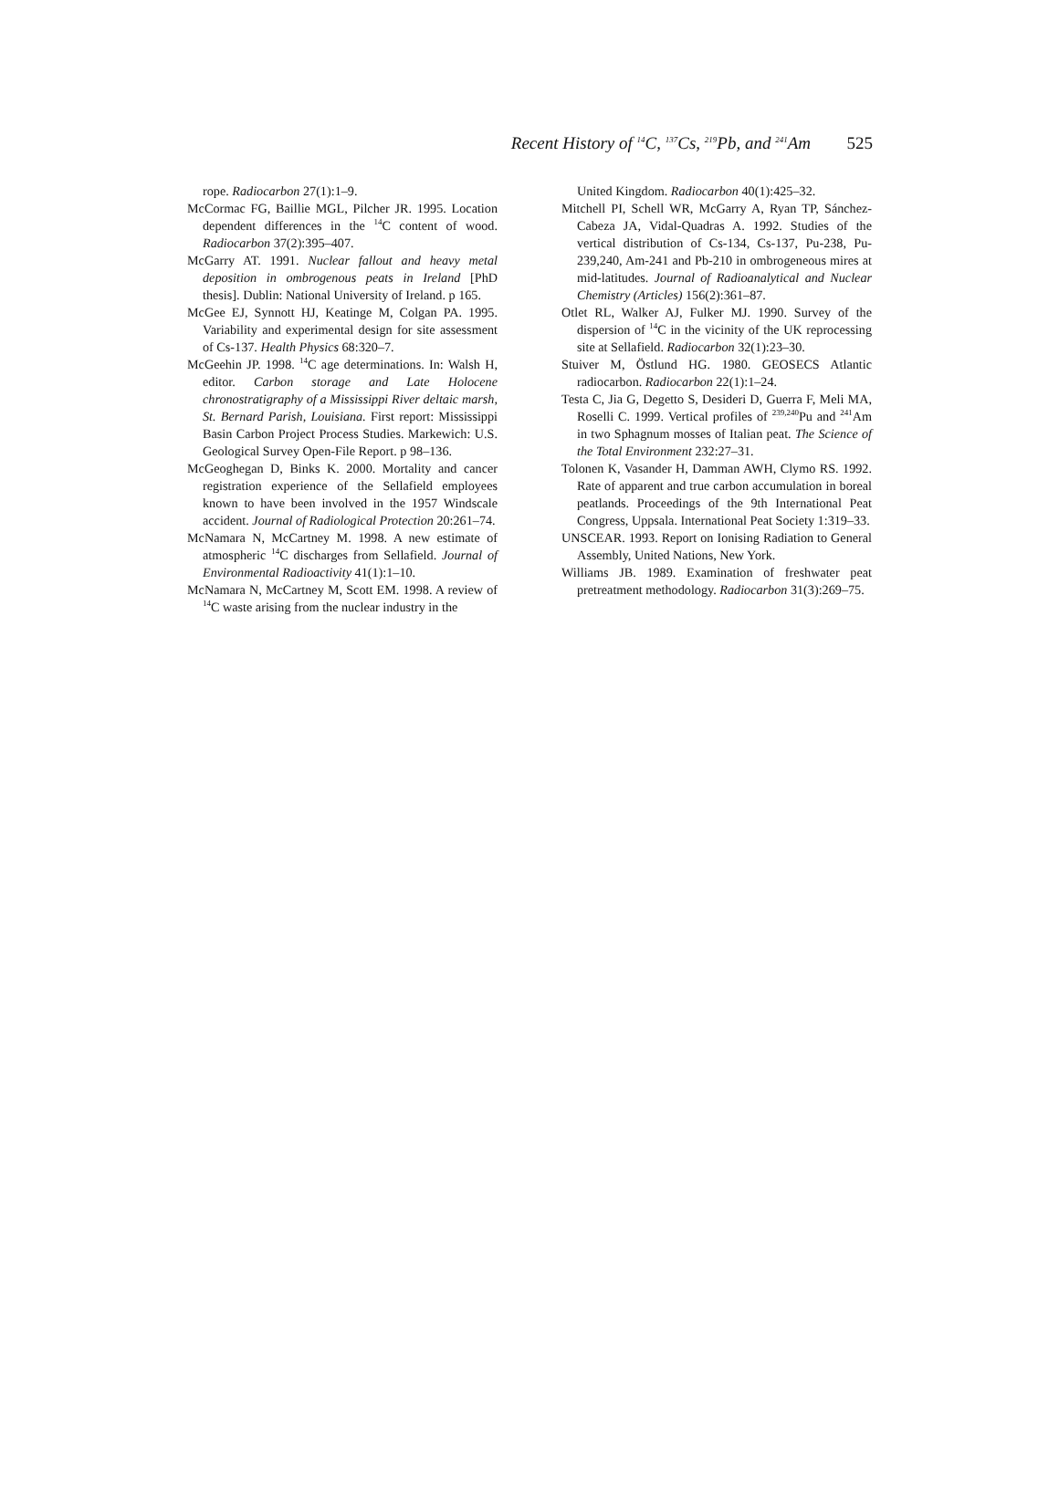Recent History of <sup>14</sup>C, <sup>137</sup>Cs, <sup>219</sup>Pb, and <sup>241</sup>Am 525
rope. Radiocarbon 27(1):1–9.
McCormac FG, Baillie MGL, Pilcher JR. 1995. Location dependent differences in the <sup>14</sup>C content of wood. Radiocarbon 37(2):395–407.
McGarry AT. 1991. Nuclear fallout and heavy metal deposition in ombrogenous peats in Ireland [PhD thesis]. Dublin: National University of Ireland. p 165.
McGee EJ, Synnott HJ, Keatinge M, Colgan PA. 1995. Variability and experimental design for site assessment of Cs-137. Health Physics 68:320–7.
McGeehin JP. 1998. <sup>14</sup>C age determinations. In: Walsh H, editor. Carbon storage and Late Holocene chronostratigraphy of a Mississippi River deltaic marsh, St. Bernard Parish, Louisiana. First report: Mississippi Basin Carbon Project Process Studies. Markewich: U.S. Geological Survey Open-File Report. p 98–136.
McGeoghegan D, Binks K. 2000. Mortality and cancer registration experience of the Sellafield employees known to have been involved in the 1957 Windscale accident. Journal of Radiological Protection 20:261–74.
McNamara N, McCartney M. 1998. A new estimate of atmospheric <sup>14</sup>C discharges from Sellafield. Journal of Environmental Radioactivity 41(1):1–10.
McNamara N, McCartney M, Scott EM. 1998. A review of <sup>14</sup>C waste arising from the nuclear industry in the
United Kingdom. Radiocarbon 40(1):425–32.
Mitchell PI, Schell WR, McGarry A, Ryan TP, Sánchez-Cabeza JA, Vidal-Quadras A. 1992. Studies of the vertical distribution of Cs-134, Cs-137, Pu-238, Pu-239,240, Am-241 and Pb-210 in ombrogeneous mires at mid-latitudes. Journal of Radioanalytical and Nuclear Chemistry (Articles) 156(2):361–87.
Otlet RL, Walker AJ, Fulker MJ. 1990. Survey of the dispersion of <sup>14</sup>C in the vicinity of the UK reprocessing site at Sellafield. Radiocarbon 32(1):23–30.
Stuiver M, Östlund HG. 1980. GEOSECS Atlantic radiocarbon. Radiocarbon 22(1):1–24.
Testa C, Jia G, Degetto S, Desideri D, Guerra F, Meli MA, Roselli C. 1999. Vertical profiles of <sup>239,240</sup>Pu and <sup>241</sup>Am in two Sphagnum mosses of Italian peat. The Science of the Total Environment 232:27–31.
Tolonen K, Vasander H, Damman AWH, Clymo RS. 1992. Rate of apparent and true carbon accumulation in boreal peatlands. Proceedings of the 9th International Peat Congress, Uppsala. International Peat Society 1:319–33.
UNSCEAR. 1993. Report on Ionising Radiation to General Assembly, United Nations, New York.
Williams JB. 1989. Examination of freshwater peat pretreatment methodology. Radiocarbon 31(3):269–75.